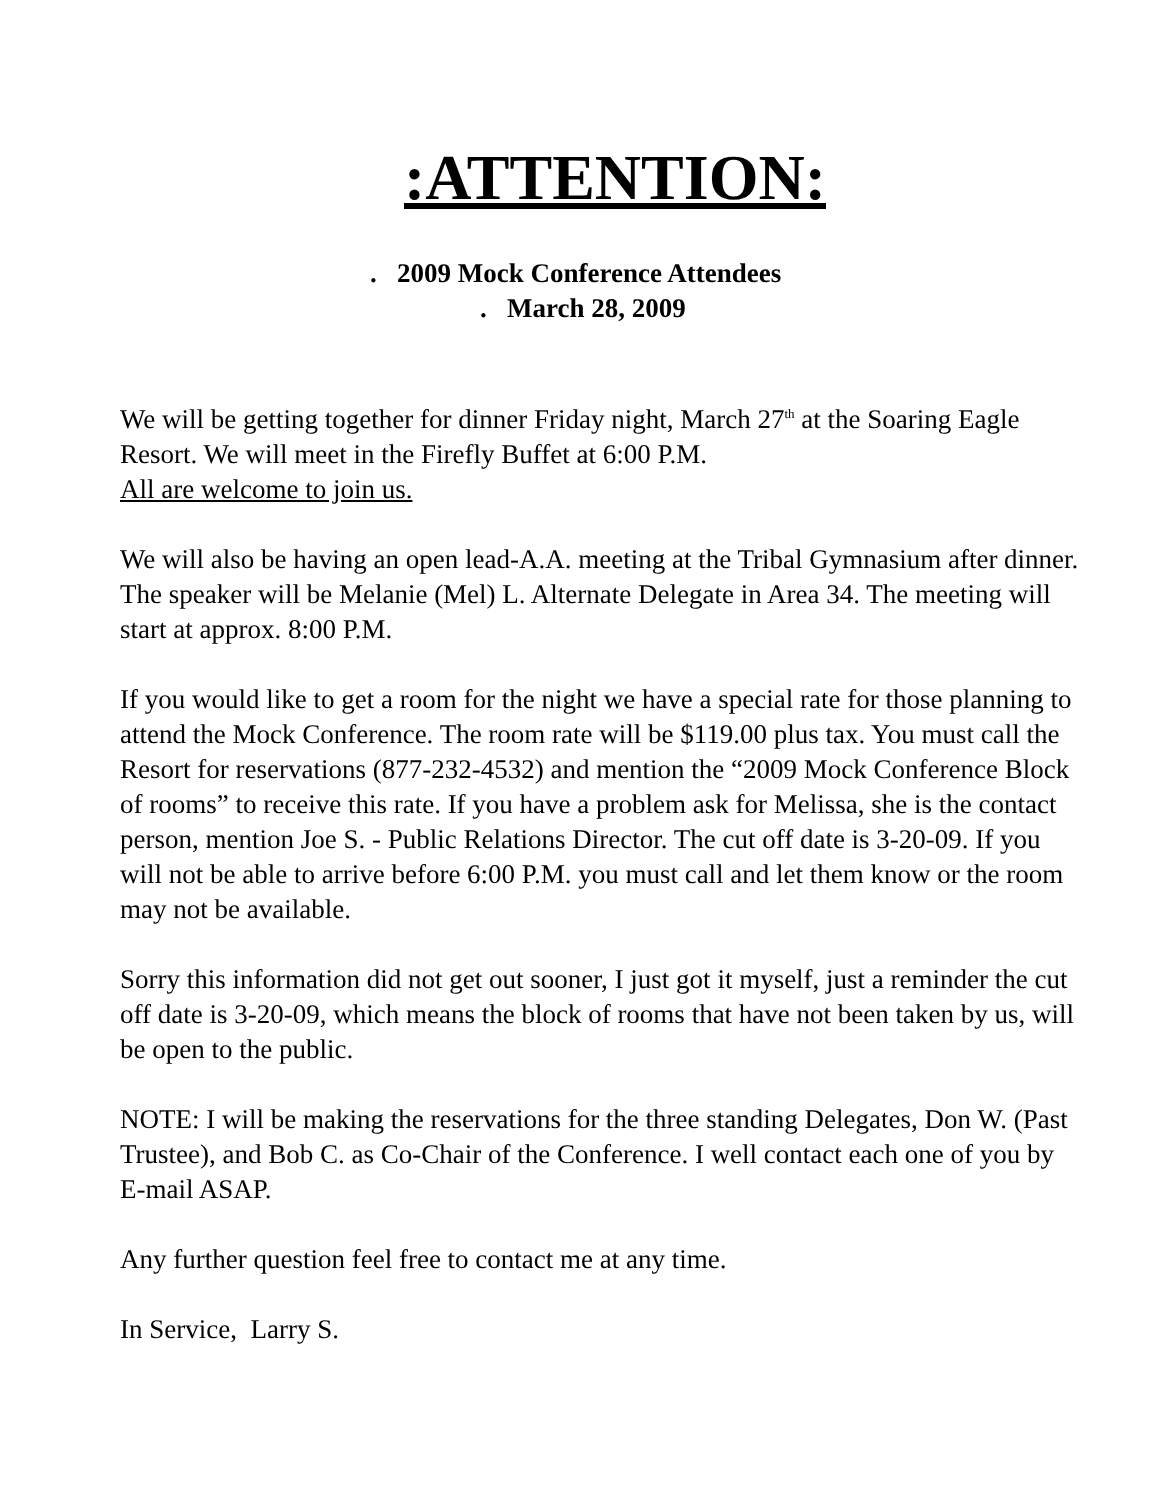:ATTENTION:
. 2009 Mock Conference Attendees
. March 28, 2009
We will be getting together for dinner Friday night, March 27<sup>th</sup> at the Soaring Eagle Resort. We will meet in the Firefly Buffet at 6:00 P.M.
All are welcome to join us.
We will also be having an open lead-A.A. meeting at the Tribal Gymnasium after dinner. The speaker will be Melanie (Mel) L. Alternate Delegate in Area 34. The meeting will start at approx. 8:00 P.M.
If you would like to get a room for the night we have a special rate for those planning to attend the Mock Conference. The room rate will be $119.00 plus tax. You must call the Resort for reservations (877-232-4532) and mention the “2009 Mock Conference Block of rooms” to receive this rate. If you have a problem ask for Melissa, she is the contact person, mention Joe S. - Public Relations Director. The cut off date is 3-20-09. If you will not be able to arrive before 6:00 P.M. you must call and let them know or the room may not be available.
Sorry this information did not get out sooner, I just got it myself, just a reminder the cut off date is 3-20-09, which means the block of rooms that have not been taken by us, will be open to the public.
NOTE: I will be making the reservations for the three standing Delegates, Don W. (Past Trustee), and Bob C. as Co-Chair of the Conference. I well contact each one of you by E-mail ASAP.
Any further question feel free to contact me at any time.
In Service, Larry S.